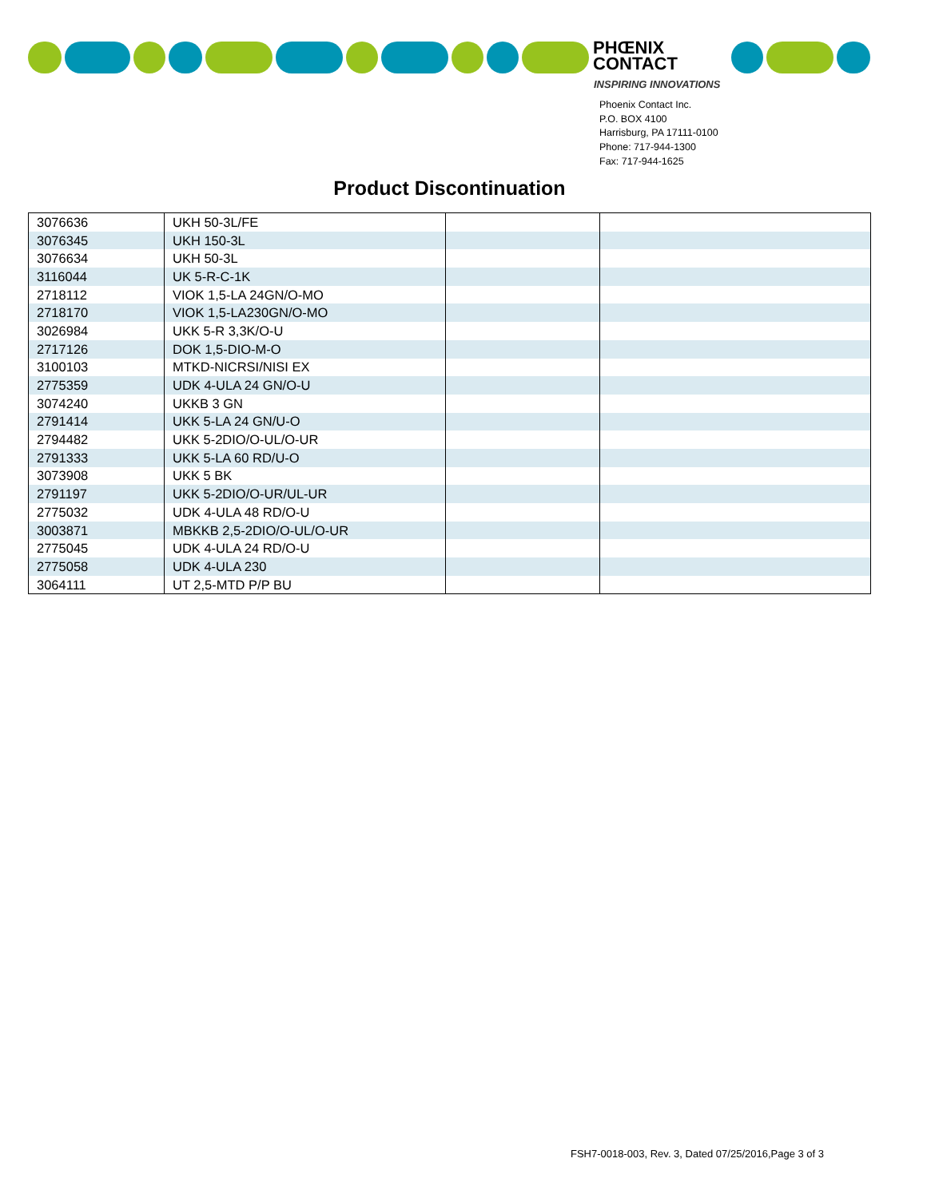PHŒNIX
CONTACT
INSPIRING INNOVATIONS
Phoenix Contact Inc.
P.O. BOX 4100
Harrisburg, PA 17111-0100
Phone: 717-944-1300
Fax: 717-944-1625
Product Discontinuation
| 3076636 | UKH 50-3L/FE | | |
| 3076345 | UKH 150-3L | | |
| 3076634 | UKH 50-3L | | |
| 3116044 | UK 5-R-C-1K | | |
| 2718112 | VIOK 1,5-LA 24GN/O-MO | | |
| 2718170 | VIOK 1,5-LA230GN/O-MO | | |
| 3026984 | UKK 5-R 3,3K/O-U | | |
| 2717126 | DOK 1,5-DIO-M-O | | |
| 3100103 | MTKD-NICRSI/NISI EX | | |
| 2775359 | UDK 4-ULA 24 GN/O-U | | |
| 3074240 | UKKB 3 GN | | |
| 2791414 | UKK 5-LA 24 GN/U-O | | |
| 2794482 | UKK 5-2DIO/O-UL/O-UR | | |
| 2791333 | UKK 5-LA 60 RD/U-O | | |
| 3073908 | UKK 5 BK | | |
| 2791197 | UKK 5-2DIO/O-UR/UL-UR | | |
| 2775032 | UDK 4-ULA 48 RD/O-U | | |
| 3003871 | MBKKB 2,5-2DIO/O-UL/O-UR | | |
| 2775045 | UDK 4-ULA 24 RD/O-U | | |
| 2775058 | UDK 4-ULA 230 | | |
| 3064111 | UT 2,5-MTD P/P BU | | |
FSH7-0018-003, Rev. 3, Dated 07/25/2016,Page 3 of 3